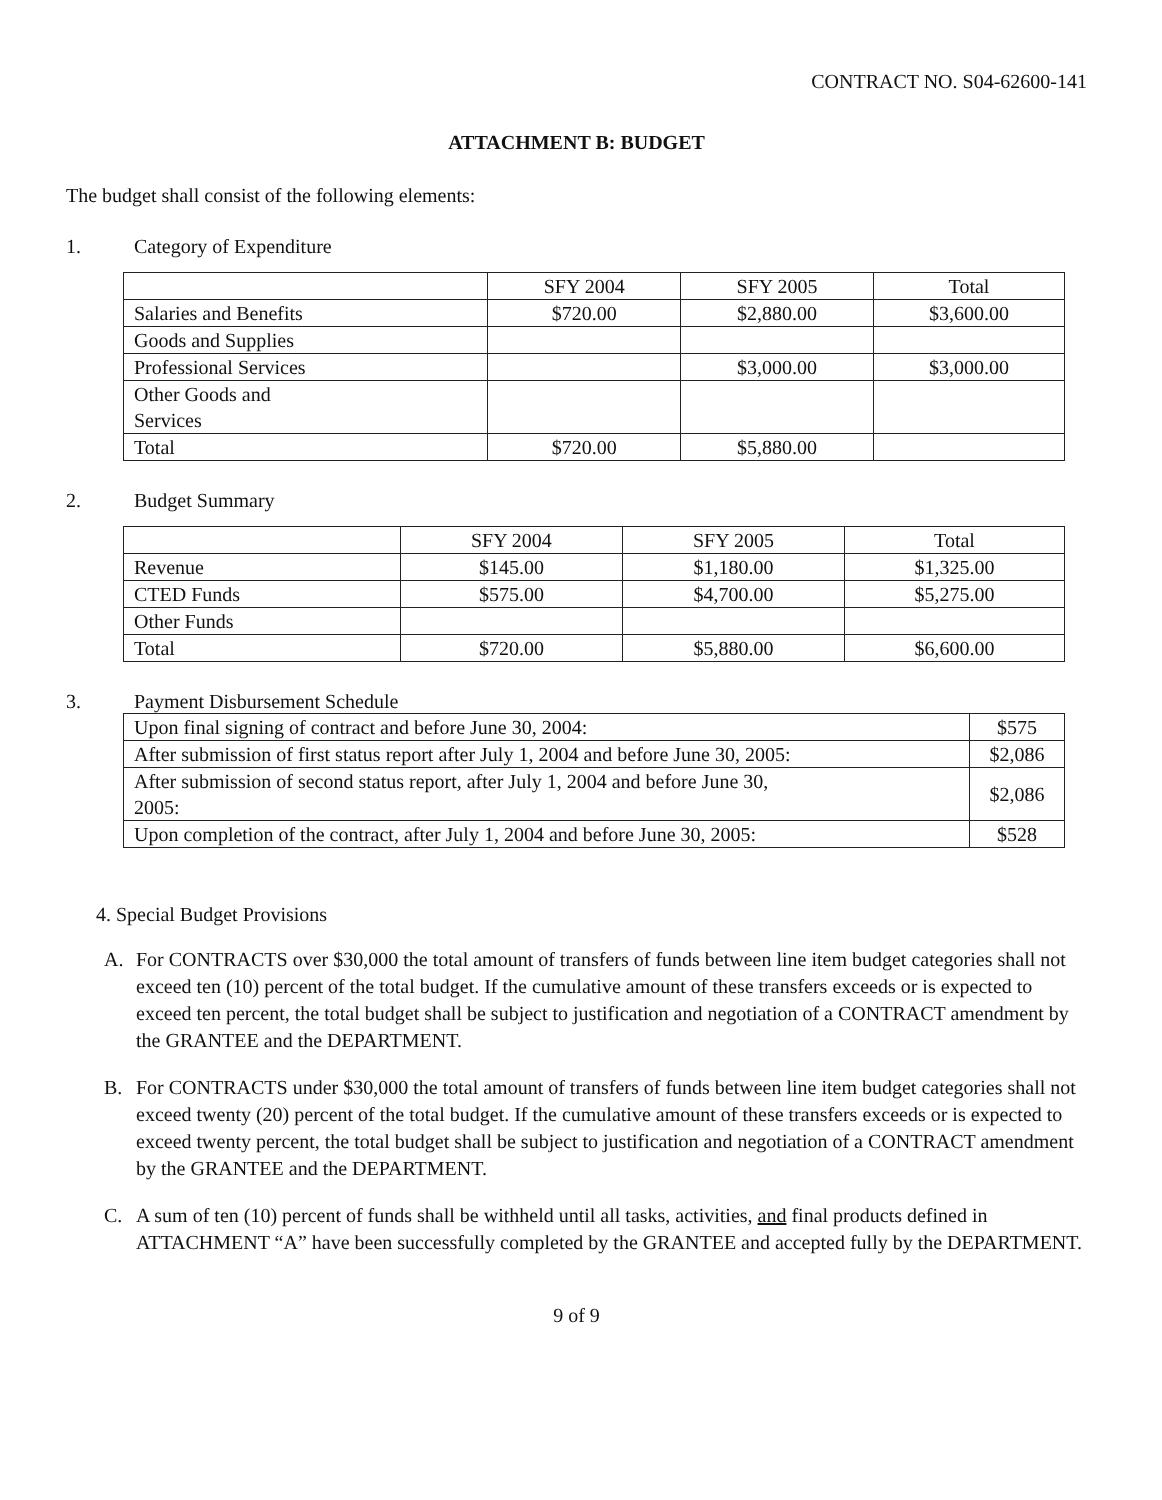CONTRACT NO. S04-62600-141
ATTACHMENT B: BUDGET
The budget shall consist of the following elements:
1. Category of Expenditure
| | SFY 2004 | SFY 2005 | Total |
| Salaries and Benefits | $720.00 | $2,880.00 | $3,600.00 |
| Goods and Supplies | | | |
| Professional Services | | $3,000.00 | $3,000.00 |
| Other Goods and Services | | | |
| Total | $720.00 | $5,880.00 | |
2. Budget Summary
| | SFY 2004 | SFY 2005 | Total |
| Revenue | $145.00 | $1,180.00 | $1,325.00 |
| CTED Funds | $575.00 | $4,700.00 | $5,275.00 |
| Other Funds | | | |
| Total | $720.00 | $5,880.00 | $6,600.00 |
3. Payment Disbursement Schedule
| Upon final signing of contract and before June 30, 2004: | $575 |
| After submission of first status report after July 1, 2004 and before June 30, 2005: | $2,086 |
| After submission of second status report, after July 1, 2004 and before June 30, 2005: | $2,086 |
| Upon completion of the contract, after July 1, 2004 and before June 30, 2005: | $528 |
4. Special Budget Provisions
A. For CONTRACTS over $30,000 the total amount of transfers of funds between line item budget categories shall not exceed ten (10) percent of the total budget. If the cumulative amount of these transfers exceeds or is expected to exceed ten percent, the total budget shall be subject to justification and negotiation of a CONTRACT amendment by the GRANTEE and the DEPARTMENT.
B. For CONTRACTS under $30,000 the total amount of transfers of funds between line item budget categories shall not exceed twenty (20) percent of the total budget. If the cumulative amount of these transfers exceeds or is expected to exceed twenty percent, the total budget shall be subject to justification and negotiation of a CONTRACT amendment by the GRANTEE and the DEPARTMENT.
C. A sum of ten (10) percent of funds shall be withheld until all tasks, activities, and final products defined in ATTACHMENT “A” have been successfully completed by the GRANTEE and accepted fully by the DEPARTMENT.
9 of 9